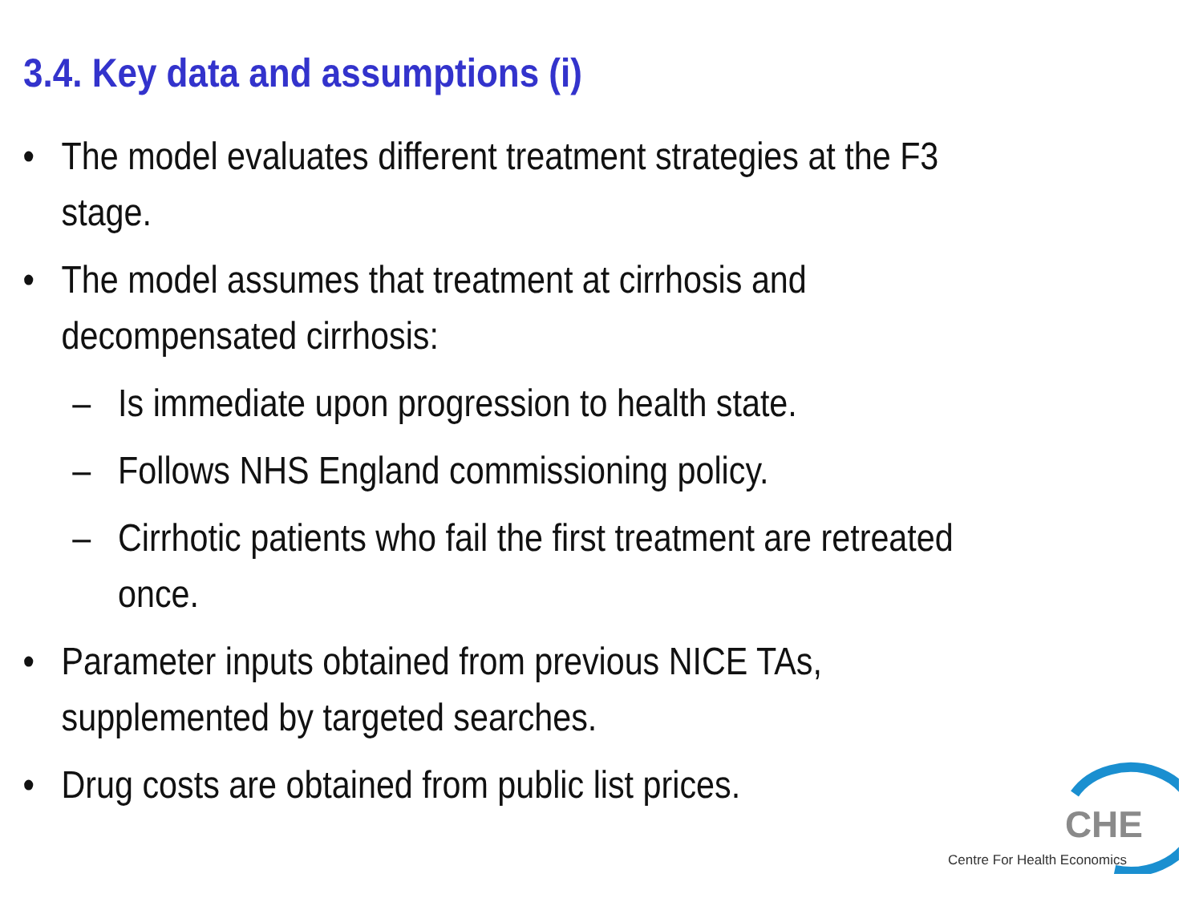3.4. Key data and assumptions (i)
• The model evaluates different treatment strategies at the F3
stage.
• The model assumes that treatment at cirrhosis and
decompensated cirrhosis:
– Is immediate upon progression to health state.
– Follows NHS England commissioning policy.
– Cirrhotic patients who fail the first treatment are retreated
once.
• Parameter inputs obtained from previous NICE TAs,
supplemented by targeted searches.
• Drug costs are obtained from public list prices.
CHE
Centre For Health Economics